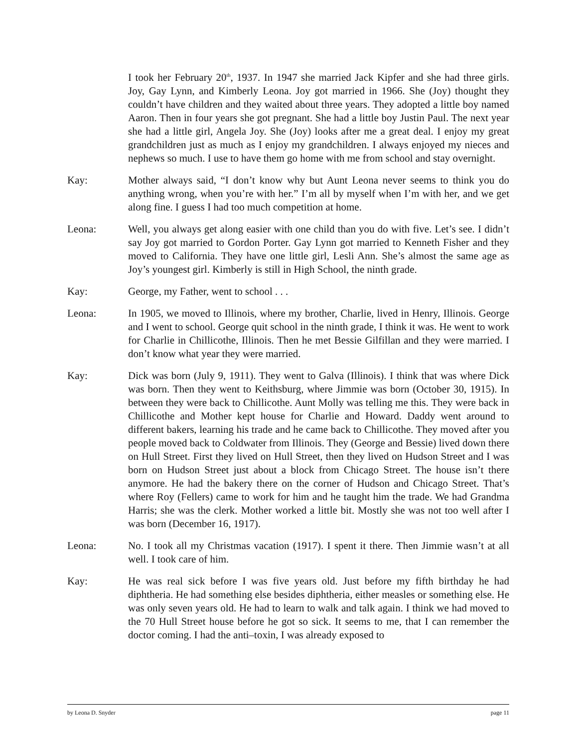I took her February 20<sup>th</sup>, 1937. In 1947 she married Jack Kipfer and she had three girls. Joy, Gay Lynn, and Kimberly Leona. Joy got married in 1966. She (Joy) thought they couldn’t have children and they waited about three years. They adopted a little boy named Aaron. Then in four years she got pregnant. She had a little boy Justin Paul. The next year she had a little girl, Angela Joy. She (Joy) looks after me a great deal. I enjoy my great grandchildren just as much as I enjoy my grandchildren. I always enjoyed my nieces and nephews so much. I use to have them go home with me from school and stay overnight.
Kay: Mother always said, “I don’t know why but Aunt Leona never seems to think you do anything wrong, when you’re with her.” I’m all by myself when I’m with her, and we get along fine. I guess I had too much competition at home.
Leona: Well, you always get along easier with one child than you do with five. Let’s see. I didn’t say Joy got married to Gordon Porter. Gay Lynn got married to Kenneth Fisher and they moved to California. They have one little girl, Lesli Ann. She’s almost the same age as Joy’s youngest girl. Kimberly is still in High School, the ninth grade.
Kay: George, my Father, went to school . . .
Leona: In 1905, we moved to Illinois, where my brother, Charlie, lived in Henry, Illinois. George and I went to school. George quit school in the ninth grade, I think it was. He went to work for Charlie in Chillicothe, Illinois. Then he met Bessie Gilfillan and they were married. I don’t know what year they were married.
Kay: Dick was born (July 9, 1911). They went to Galva (Illinois). I think that was where Dick was born. Then they went to Keithsburg, where Jimmie was born (October 30, 1915). In between they were back to Chillicothe. Aunt Molly was telling me this. They were back in Chillicothe and Mother kept house for Charlie and Howard. Daddy went around to different bakers, learning his trade and he came back to Chillicothe. They moved after you people moved back to Coldwater from Illinois. They (George and Bessie) lived down there on Hull Street. First they lived on Hull Street, then they lived on Hudson Street and I was born on Hudson Street just about a block from Chicago Street. The house isn’t there anymore. He had the bakery there on the corner of Hudson and Chicago Street. That’s where Roy (Fellers) came to work for him and he taught him the trade. We had Grandma Harris; she was the clerk. Mother worked a little bit. Mostly she was not too well after I was born (December 16, 1917).
Leona: No. I took all my Christmas vacation (1917). I spent it there. Then Jimmie wasn’t at all well. I took care of him.
Kay: He was real sick before I was five years old. Just before my fifth birthday he had diphtheria. He had something else besides diphtheria, either measles or something else. He was only seven years old. He had to learn to walk and talk again. I think we had moved to the 70 Hull Street house before he got so sick. It seems to me, that I can remember the doctor coming. I had the anti–toxin, I was already exposed to
by Leona D. Snyder page 11